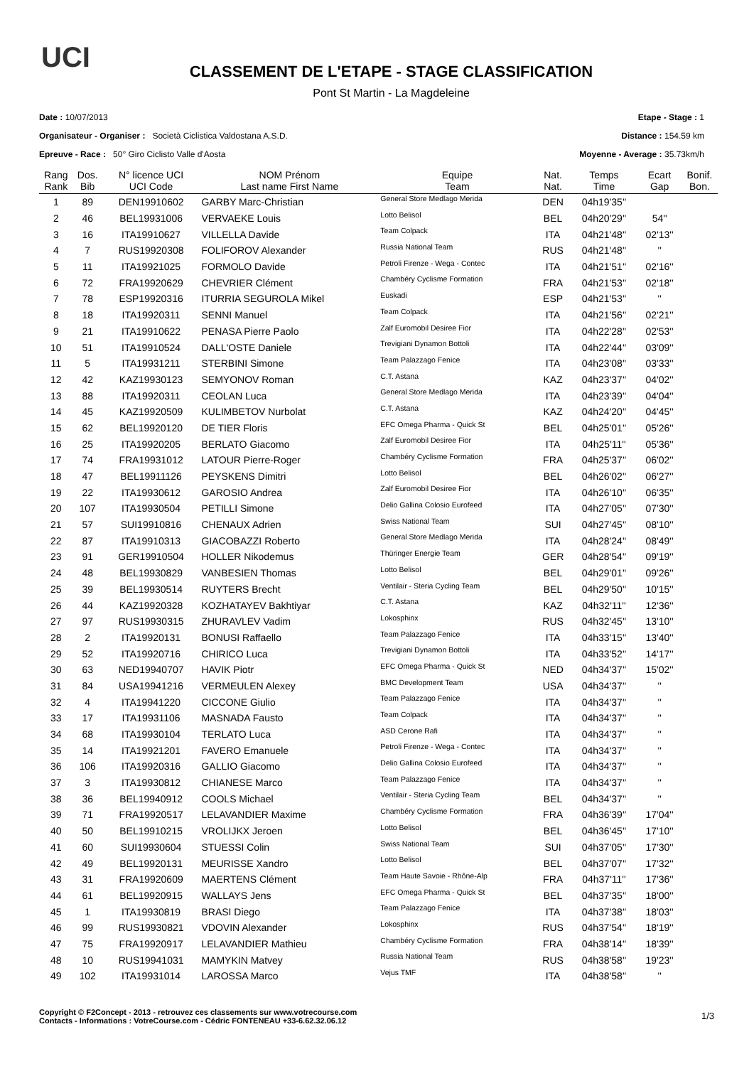UCI
CLASSEMENT DE L'ETAPE - STAGE CLASSIFICATION
Pont St Martin - La Magdeleine
Date : 10/07/2013 Etape - Stage : 1
Organisateur - Organiser : Società Ciclistica Valdostana A.S.D. Distance : 154.59 km
Epreuve - Race : 50° Giro Ciclisto Valle d'Aosta Moyenne - Average : 35.73km/h
| Rang Rank | Dos. Bib | N° licence UCI UCI Code | NOM Prénom Last name First Name | Equipe Team | Nat. Nat. | Temps Time | Ecart Gap | Bonif. Bon. |
| --- | --- | --- | --- | --- | --- | --- | --- | --- |
| 1 | 89 | DEN19910602 | GARBY Marc-Christian | General Store Medlago Merida | DEN | 04h19'35'' | | |
| 2 | 46 | BEL19931006 | VERVAEKE Louis | Lotto Belisol | BEL | 04h20'29'' | 54'' | |
| 3 | 16 | ITA19910627 | VILLELLA Davide | Team Colpack | ITA | 04h21'48'' | 02'13'' | |
| 4 | 7 | RUS19920308 | FOLIFOROV Alexander | Russia National Team | RUS | 04h21'48'' | '' | |
| 5 | 11 | ITA19921025 | FORMOLO Davide | Petroli Firenze - Wega - Contec | ITA | 04h21'51'' | 02'16'' | |
| 6 | 72 | FRA19920629 | CHEVRIER Clément | Chambéry Cyclisme Formation | FRA | 04h21'53'' | 02'18'' | |
| 7 | 78 | ESP19920316 | ITURRIA SEGUROLA Mikel | Euskadi | ESP | 04h21'53'' | '' | |
| 8 | 18 | ITA19920311 | SENNI Manuel | Team Colpack | ITA | 04h21'56'' | 02'21'' | |
| 9 | 21 | ITA19910622 | PENASA Pierre Paolo | Zalf Euromobil Desiree Fior | ITA | 04h22'28'' | 02'53'' | |
| 10 | 51 | ITA19910524 | DALL'OSTE Daniele | Trevigiani Dynamon Bottoli | ITA | 04h22'44'' | 03'09'' | |
| 11 | 5 | ITA19931211 | STERBINI Simone | Team Palazzago Fenice | ITA | 04h23'08'' | 03'33'' | |
| 12 | 42 | KAZ19930123 | SEMYONOV Roman | C.T. Astana | KAZ | 04h23'37'' | 04'02'' | |
| 13 | 88 | ITA19920311 | CEOLAN Luca | General Store Medlago Merida | ITA | 04h23'39'' | 04'04'' | |
| 14 | 45 | KAZ19920509 | KULIMBETOV Nurbolat | C.T. Astana | KAZ | 04h24'20'' | 04'45'' | |
| 15 | 62 | BEL19920120 | DE TIER Floris | EFC Omega Pharma - Quick St | BEL | 04h25'01'' | 05'26'' | |
| 16 | 25 | ITA19920205 | BERLATO Giacomo | Zalf Euromobil Desiree Fior | ITA | 04h25'11'' | 05'36'' | |
| 17 | 74 | FRA19931012 | LATOUR Pierre-Roger | Chambéry Cyclisme Formation | FRA | 04h25'37'' | 06'02'' | |
| 18 | 47 | BEL19911126 | PEYSKENS Dimitri | Lotto Belisol | BEL | 04h26'02'' | 06'27'' | |
| 19 | 22 | ITA19930612 | GAROSIO Andrea | Zalf Euromobil Desiree Fior | ITA | 04h26'10'' | 06'35'' | |
| 20 | 107 | ITA19930504 | PETILLI Simone | Delio Gallina Colosio Eurofeed | ITA | 04h27'05'' | 07'30'' | |
| 21 | 57 | SUI19910816 | CHENAUX Adrien | Swiss National Team | SUI | 04h27'45'' | 08'10'' | |
| 22 | 87 | ITA19910313 | GIACOBAZZI Roberto | General Store Medlago Merida | ITA | 04h28'24'' | 08'49'' | |
| 23 | 91 | GER19910504 | HOLLER Nikodemus | Thüringer Energie Team | GER | 04h28'54'' | 09'19'' | |
| 24 | 48 | BEL19930829 | VANBESIEN Thomas | Lotto Belisol | BEL | 04h29'01'' | 09'26'' | |
| 25 | 39 | BEL19930514 | RUYTERS Brecht | Ventilair - Steria Cycling Team | BEL | 04h29'50'' | 10'15'' | |
| 26 | 44 | KAZ19920328 | KOZHATAYEV Bakhtiyar | C.T. Astana | KAZ | 04h32'11'' | 12'36'' | |
| 27 | 97 | RUS19930315 | ZHURAVLEV Vadim | Lokosphinx | RUS | 04h32'45'' | 13'10'' | |
| 28 | 2 | ITA19920131 | BONUSI Raffaello | Team Palazzago Fenice | ITA | 04h33'15'' | 13'40'' | |
| 29 | 52 | ITA19920716 | CHIRICO Luca | Trevigiani Dynamon Bottoli | ITA | 04h33'52'' | 14'17'' | |
| 30 | 63 | NED19940707 | HAVIK Piotr | EFC Omega Pharma - Quick St | NED | 04h34'37'' | 15'02'' | |
| 31 | 84 | USA19941216 | VERMEULEN Alexey | BMC Development Team | USA | 04h34'37'' | '' | |
| 32 | 4 | ITA19941220 | CICCONE Giulio | Team Palazzago Fenice | ITA | 04h34'37'' | '' | |
| 33 | 17 | ITA19931106 | MASNADA Fausto | Team Colpack | ITA | 04h34'37'' | '' | |
| 34 | 68 | ITA19930104 | TERLATO Luca | ASD Cerone Rafi | ITA | 04h34'37'' | '' | |
| 35 | 14 | ITA19921201 | FAVERO Emanuele | Petroli Firenze - Wega - Contec | ITA | 04h34'37'' | '' | |
| 36 | 106 | ITA19920316 | GALLIO Giacomo | Delio Gallina Colosio Eurofeed | ITA | 04h34'37'' | '' | |
| 37 | 3 | ITA19930812 | CHIANESE Marco | Team Palazzago Fenice | ITA | 04h34'37'' | '' | |
| 38 | 36 | BEL19940912 | COOLS Michael | Ventilair - Steria Cycling Team | BEL | 04h34'37'' | '' | |
| 39 | 71 | FRA19920517 | LELAVANDIER Maxime | Chambéry Cyclisme Formation | FRA | 04h36'39'' | 17'04'' | |
| 40 | 50 | BEL19910215 | VROLIJKX Jeroen | Lotto Belisol | BEL | 04h36'45'' | 17'10'' | |
| 41 | 60 | SUI19930604 | STUESSI Colin | Swiss National Team | SUI | 04h37'05'' | 17'30'' | |
| 42 | 49 | BEL19920131 | MEURISSE Xandro | Lotto Belisol | BEL | 04h37'07'' | 17'32'' | |
| 43 | 31 | FRA19920609 | MAERTENS Clément | Team Haute Savoie - Rhône-Alp | FRA | 04h37'11'' | 17'36'' | |
| 44 | 61 | BEL19920915 | WALLAYS Jens | EFC Omega Pharma - Quick St | BEL | 04h37'35'' | 18'00'' | |
| 45 | 1 | ITA19930819 | BRASI Diego | Team Palazzago Fenice | ITA | 04h37'38'' | 18'03'' | |
| 46 | 99 | RUS19930821 | VDOVIN Alexander | Lokosphinx | RUS | 04h37'54'' | 18'19'' | |
| 47 | 75 | FRA19920917 | LELAVANDIER Mathieu | Chambéry Cyclisme Formation | FRA | 04h38'14'' | 18'39'' | |
| 48 | 10 | RUS19941031 | MAMYKIN Matvey | Russia National Team | RUS | 04h38'58'' | 19'23'' | |
| 49 | 102 | ITA19931014 | LAROSSA Marco | Vejus TMF | ITA | 04h38'58'' | '' | |
Copyright © F2Concept - 2013 - retrouvez ces classements sur www.votrecourse.com
Contacts - Informations : VotreCourse.com - Cédric FONTENEAU +33-6.62.32.06.12
1/3